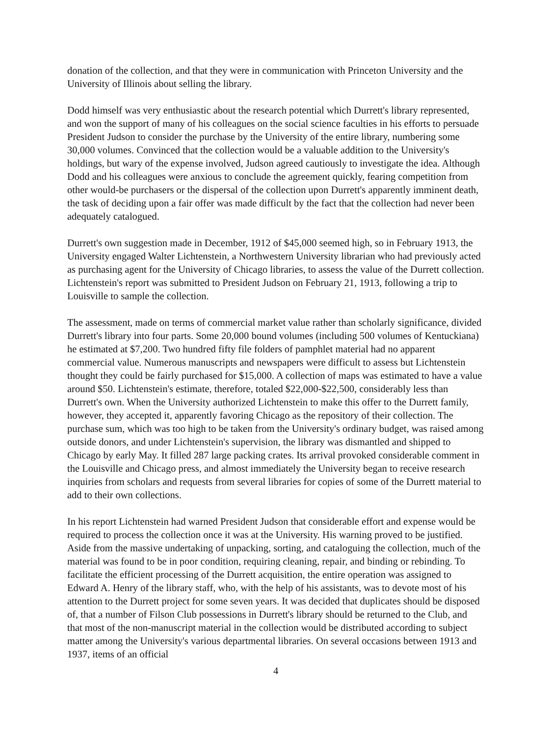donation of the collection, and that they were in communication with Princeton University and the University of Illinois about selling the library.
Dodd himself was very enthusiastic about the research potential which Durrett's library represented, and won the support of many of his colleagues on the social science faculties in his efforts to persuade President Judson to consider the purchase by the University of the entire library, numbering some 30,000 volumes. Convinced that the collection would be a valuable addition to the University's holdings, but wary of the expense involved, Judson agreed cautiously to investigate the idea. Although Dodd and his colleagues were anxious to conclude the agreement quickly, fearing competition from other would-be purchasers or the dispersal of the collection upon Durrett's apparently imminent death, the task of deciding upon a fair offer was made difficult by the fact that the collection had never been adequately catalogued.
Durrett's own suggestion made in December, 1912 of $45,000 seemed high, so in February 1913, the University engaged Walter Lichtenstein, a Northwestern University librarian who had previously acted as purchasing agent for the University of Chicago libraries, to assess the value of the Durrett collection. Lichtenstein's report was submitted to President Judson on February 21, 1913, following a trip to Louisville to sample the collection.
The assessment, made on terms of commercial market value rather than scholarly significance, divided Durrett's library into four parts. Some 20,000 bound volumes (including 500 volumes of Kentuckiana) he estimated at $7,200. Two hundred fifty file folders of pamphlet material had no apparent commercial value. Numerous manuscripts and newspapers were difficult to assess but Lichtenstein thought they could be fairly purchased for $15,000. A collection of maps was estimated to have a value around $50. Lichtenstein's estimate, therefore, totaled $22,000-$22,500, considerably less than Durrett's own. When the University authorized Lichtenstein to make this offer to the Durrett family, however, they accepted it, apparently favoring Chicago as the repository of their collection. The purchase sum, which was too high to be taken from the University's ordinary budget, was raised among outside donors, and under Lichtenstein's supervision, the library was dismantled and shipped to Chicago by early May. It filled 287 large packing crates. Its arrival provoked considerable comment in the Louisville and Chicago press, and almost immediately the University began to receive research inquiries from scholars and requests from several libraries for copies of some of the Durrett material to add to their own collections.
In his report Lichtenstein had warned President Judson that considerable effort and expense would be required to process the collection once it was at the University. His warning proved to be justified. Aside from the massive undertaking of unpacking, sorting, and cataloguing the collection, much of the material was found to be in poor condition, requiring cleaning, repair, and binding or rebinding. To facilitate the efficient processing of the Durrett acquisition, the entire operation was assigned to Edward A. Henry of the library staff, who, with the help of his assistants, was to devote most of his attention to the Durrett project for some seven years. It was decided that duplicates should be disposed of, that a number of Filson Club possessions in Durrett's library should be returned to the Club, and that most of the non-manuscript material in the collection would be distributed according to subject matter among the University's various departmental libraries. On several occasions between 1913 and 1937, items of an official
4